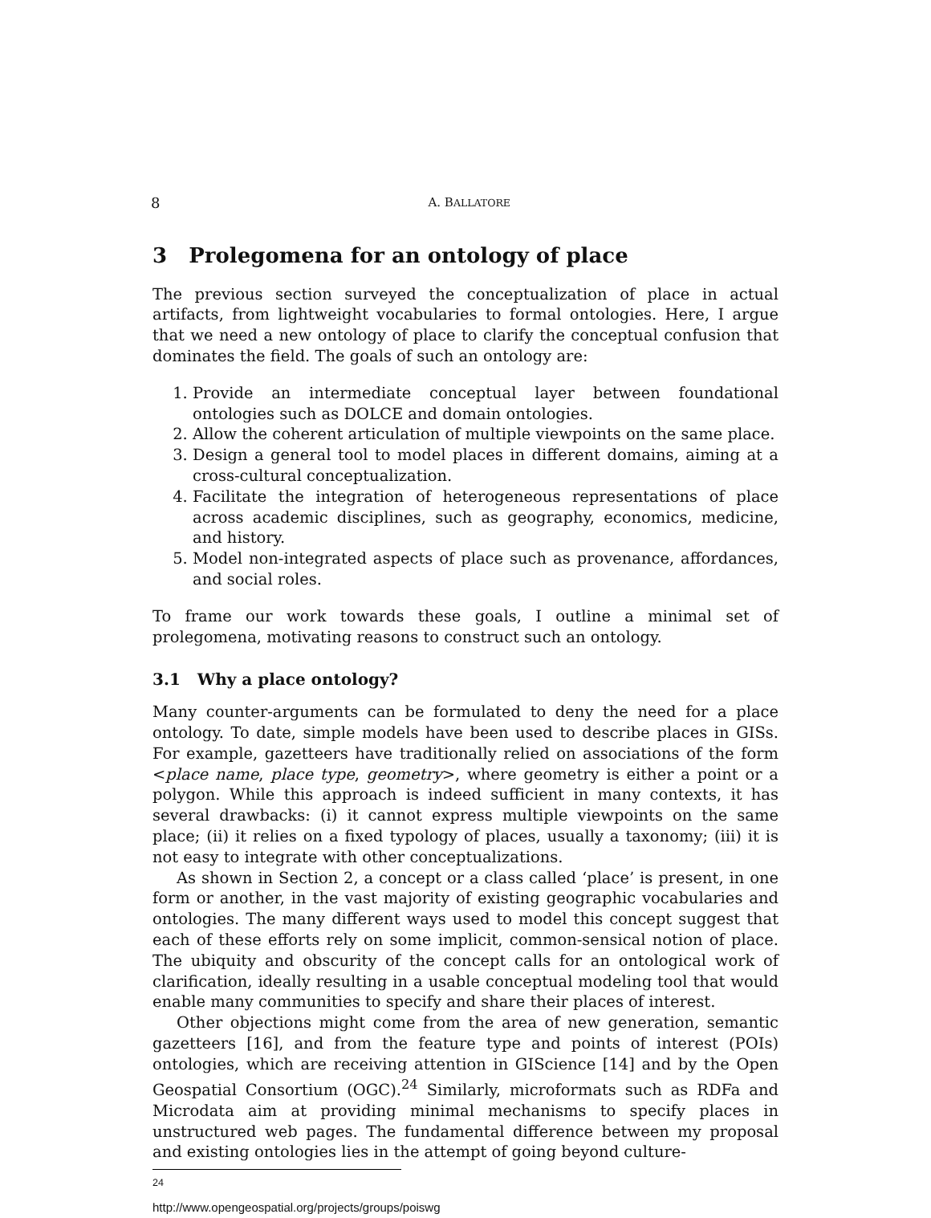8 A. BALLATORE
3 Prolegomena for an ontology of place
The previous section surveyed the conceptualization of place in actual artifacts, from lightweight vocabularies to formal ontologies. Here, I argue that we need a new ontology of place to clarify the conceptual confusion that dominates the field. The goals of such an ontology are:
1. Provide an intermediate conceptual layer between foundational ontologies such as DOLCE and domain ontologies.
2. Allow the coherent articulation of multiple viewpoints on the same place.
3. Design a general tool to model places in different domains, aiming at a cross-cultural conceptualization.
4. Facilitate the integration of heterogeneous representations of place across academic disciplines, such as geography, economics, medicine, and history.
5. Model non-integrated aspects of place such as provenance, affordances, and social roles.
To frame our work towards these goals, I outline a minimal set of prolegomena, motivating reasons to construct such an ontology.
3.1 Why a place ontology?
Many counter-arguments can be formulated to deny the need for a place ontology. To date, simple models have been used to describe places in GISs. For example, gazetteers have traditionally relied on associations of the form <place name, place type, geometry>, where geometry is either a point or a polygon. While this approach is indeed sufficient in many contexts, it has several drawbacks: (i) it cannot express multiple viewpoints on the same place; (ii) it relies on a fixed typology of places, usually a taxonomy; (iii) it is not easy to integrate with other conceptualizations.
As shown in Section 2, a concept or a class called ‘place’ is present, in one form or another, in the vast majority of existing geographic vocabularies and ontologies. The many different ways used to model this concept suggest that each of these efforts rely on some implicit, common-sensical notion of place. The ubiquity and obscurity of the concept calls for an ontological work of clarification, ideally resulting in a usable conceptual modeling tool that would enable many communities to specify and share their places of interest.
Other objections might come from the area of new generation, semantic gazetteers [16], and from the feature type and points of interest (POIs) ontologies, which are receiving attention in GIScience [14] and by the Open Geospatial Consortium (OGC).<sup>24</sup> Similarly, microformats such as RDFa and Microdata aim at providing minimal mechanisms to specify places in unstructured web pages. The fundamental difference between my proposal and existing ontologies lies in the attempt of going beyond culture-
<sup>24</sup> http://www.opengeospatial.org/projects/groups/poiswg